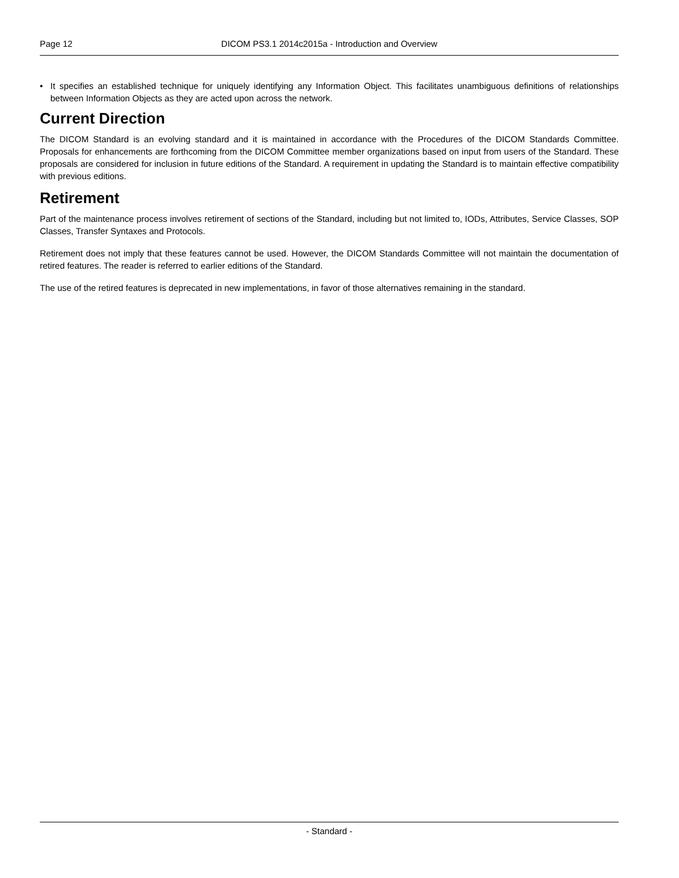Page 12 DICOM PS3.1 2014c2015a - Introduction and Overview
• It specifies an established technique for uniquely identifying any Information Object. This facilitates unambiguous definitions of relationships between Information Objects as they are acted upon across the network.
Current Direction
The DICOM Standard is an evolving standard and it is maintained in accordance with the Procedures of the DICOM Standards Committee. Proposals for enhancements are forthcoming from the DICOM Committee member organizations based on input from users of the Standard. These proposals are considered for inclusion in future editions of the Standard. A requirement in updating the Standard is to maintain effective compatibility with previous editions.
Retirement
Part of the maintenance process involves retirement of sections of the Standard, including but not limited to, IODs, Attributes, Service Classes, SOP Classes, Transfer Syntaxes and Protocols.
Retirement does not imply that these features cannot be used. However, the DICOM Standards Committee will not maintain the documentation of retired features. The reader is referred to earlier editions of the Standard.
The use of the retired features is deprecated in new implementations, in favor of those alternatives remaining in the standard.
- Standard -